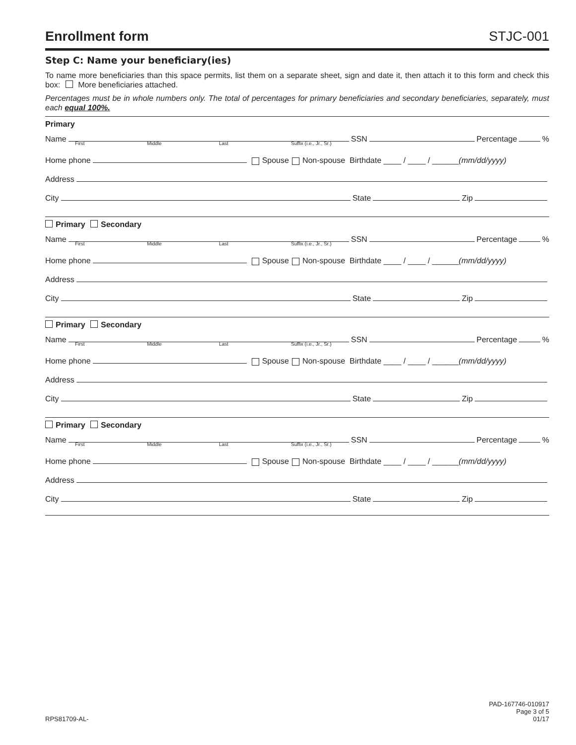Enrollment form
STJC-001
Step C: Name your beneficiary(ies)
To name more beneficiaries than this space permits, list them on a separate sheet, sign and date it, then attach it to this form and check this box: More beneficiaries attached.
Percentages must be in whole numbers only. The total of percentages for primary beneficiaries and secondary beneficiaries, separately, must each equal 100%.
Primary
Name SSN Percentage %
First Middle Last Suffix (i.e., Jr., Sr.)
Home phone Spouse Non-spouse Birthdate ____ / ____ / ______ (mm/dd/yyyy)
Address
City State Zip
Primary Secondary
Name SSN Percentage %
First Middle Last Suffix (i.e., Jr., Sr.)
Home phone Spouse Non-spouse Birthdate ____ / ____ / ______ (mm/dd/yyyy)
Address
City State Zip
Primary Secondary
Name SSN Percentage %
First Middle Last Suffix (i.e., Jr., Sr.)
Home phone Spouse Non-spouse Birthdate ____ / ____ / ______ (mm/dd/yyyy)
Address
City State Zip
Primary Secondary
Name SSN Percentage %
First Middle Last Suffix (i.e., Jr., Sr.)
Home phone Spouse Non-spouse Birthdate ____ / ____ / ______ (mm/dd/yyyy)
Address
City State Zip
RPS81709-AL-
PAD-167746-010917
Page 3 of 5
01/17